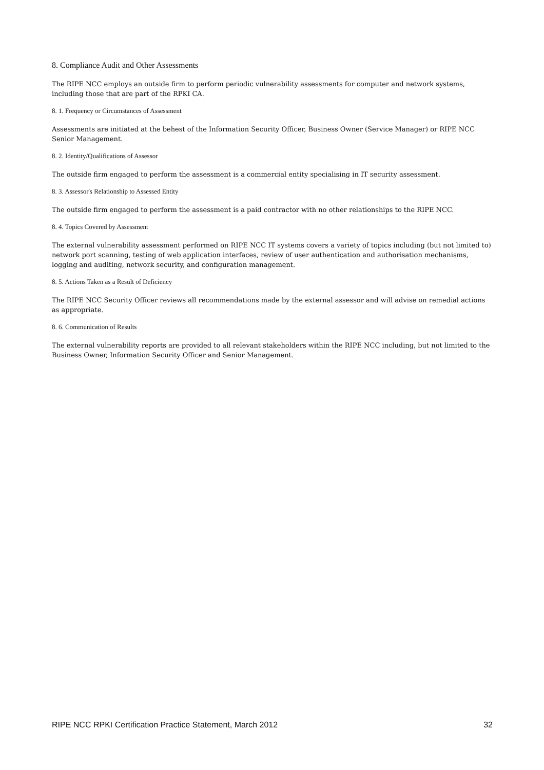8. Compliance Audit and Other Assessments
The RIPE NCC employs an outside firm to perform periodic vulnerability assessments for computer and network systems, including those that are part of the RPKI CA.
8. 1. Frequency or Circumstances of Assessment
Assessments are initiated at the behest of the Information Security Officer, Business Owner (Service Manager) or RIPE NCC Senior Management.
8. 2. Identity/Qualifications of Assessor
The outside firm engaged to perform the assessment is a commercial entity specialising in IT security assessment.
8. 3. Assessor's Relationship to Assessed Entity
The outside firm engaged to perform the assessment is a paid contractor with no other relationships to the RIPE NCC.
8. 4. Topics Covered by Assessment
The external vulnerability assessment performed on RIPE NCC IT systems covers a variety of topics including (but not limited to) network port scanning, testing of web application interfaces, review of user authentication and authorisation mechanisms, logging and auditing, network security, and configuration management.
8. 5. Actions Taken as a Result of Deficiency
The RIPE NCC Security Officer reviews all recommendations made by the external assessor and will advise on remedial actions as appropriate.
8. 6. Communication of Results
The external vulnerability reports are provided to all relevant stakeholders within the RIPE NCC including, but not limited to the Business Owner, Information Security Officer and Senior Management.
RIPE NCC RPKI Certification Practice Statement, March 2012 32